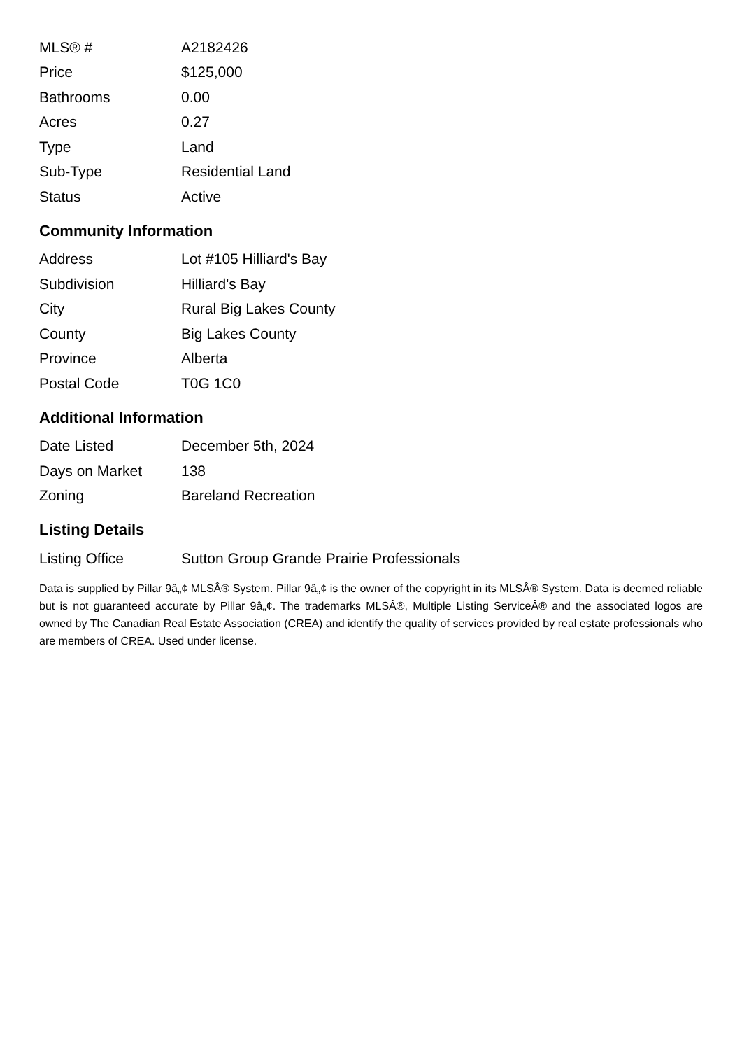| MLS® # | A2182426 |
| Price | $125,000 |
| Bathrooms | 0.00 |
| Acres | 0.27 |
| Type | Land |
| Sub-Type | Residential Land |
| Status | Active |
Community Information
| Address | Lot #105 Hilliard's Bay |
| Subdivision | Hilliard's Bay |
| City | Rural Big Lakes County |
| County | Big Lakes County |
| Province | Alberta |
| Postal Code | T0G 1C0 |
Additional Information
| Date Listed | December 5th, 2024 |
| Days on Market | 138 |
| Zoning | Bareland Recreation |
Listing Details
| Listing Office | Sutton Group Grande Prairie Professionals |
Data is supplied by Pillar 9â„¢ MLSÂ® System. Pillar 9â„¢ is the owner of the copyright in its MLSÂ® System. Data is deemed reliable but is not guaranteed accurate by Pillar 9â„¢. The trademarks MLSÂ®, Multiple Listing ServiceÂ® and the associated logos are owned by The Canadian Real Estate Association (CREA) and identify the quality of services provided by real estate professionals who are members of CREA. Used under license.